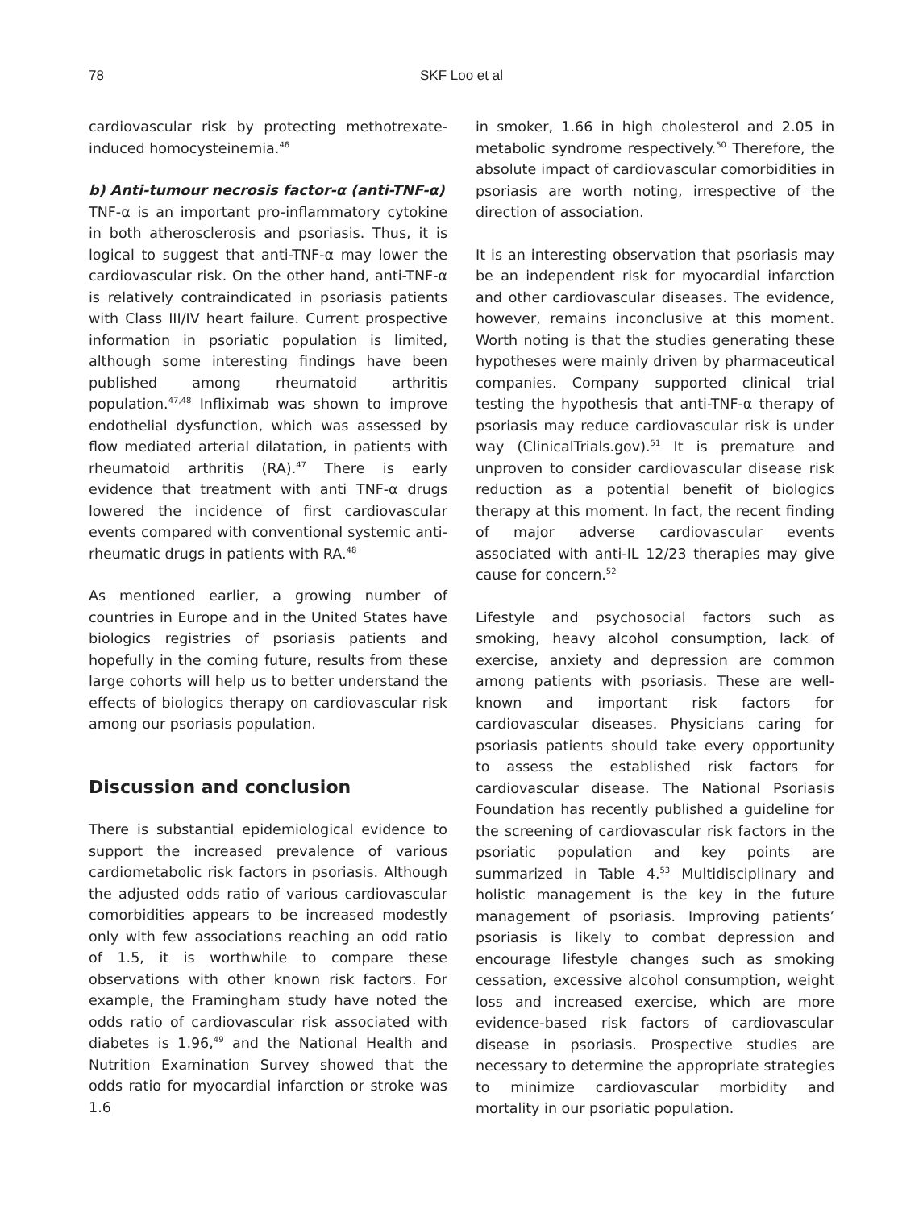78
SKF Loo et al
cardiovascular risk by protecting methotrexate-induced homocysteinemia.<sup>46</sup>
b) Anti-tumour necrosis factor-α (anti-TNF-α)
TNF-α is an important pro-inflammatory cytokine in both atherosclerosis and psoriasis. Thus, it is logical to suggest that anti-TNF-α may lower the cardiovascular risk. On the other hand, anti-TNF-α is relatively contraindicated in psoriasis patients with Class III/IV heart failure. Current prospective information in psoriatic population is limited, although some interesting findings have been published among rheumatoid arthritis population.<sup>47,48</sup> Infliximab was shown to improve endothelial dysfunction, which was assessed by flow mediated arterial dilatation, in patients with rheumatoid arthritis (RA).<sup>47</sup> There is early evidence that treatment with anti TNF-α drugs lowered the incidence of first cardiovascular events compared with conventional systemic anti-rheumatic drugs in patients with RA.<sup>48</sup>
As mentioned earlier, a growing number of countries in Europe and in the United States have biologics registries of psoriasis patients and hopefully in the coming future, results from these large cohorts will help us to better understand the effects of biologics therapy on cardiovascular risk among our psoriasis population.
Discussion and conclusion
There is substantial epidemiological evidence to support the increased prevalence of various cardiometabolic risk factors in psoriasis. Although the adjusted odds ratio of various cardiovascular comorbidities appears to be increased modestly only with few associations reaching an odd ratio of 1.5, it is worthwhile to compare these observations with other known risk factors. For example, the Framingham study have noted the odds ratio of cardiovascular risk associated with diabetes is 1.96,<sup>49</sup> and the National Health and Nutrition Examination Survey showed that the odds ratio for myocardial infarction or stroke was 1.6
in smoker, 1.66 in high cholesterol and 2.05 in metabolic syndrome respectively.<sup>50</sup> Therefore, the absolute impact of cardiovascular comorbidities in psoriasis are worth noting, irrespective of the direction of association.
It is an interesting observation that psoriasis may be an independent risk for myocardial infarction and other cardiovascular diseases. The evidence, however, remains inconclusive at this moment. Worth noting is that the studies generating these hypotheses were mainly driven by pharmaceutical companies. Company supported clinical trial testing the hypothesis that anti-TNF-α therapy of psoriasis may reduce cardiovascular risk is under way (ClinicalTrials.gov).<sup>51</sup> It is premature and unproven to consider cardiovascular disease risk reduction as a potential benefit of biologics therapy at this moment. In fact, the recent finding of major adverse cardiovascular events associated with anti-IL 12/23 therapies may give cause for concern.<sup>52</sup>
Lifestyle and psychosocial factors such as smoking, heavy alcohol consumption, lack of exercise, anxiety and depression are common among patients with psoriasis. These are well-known and important risk factors for cardiovascular diseases. Physicians caring for psoriasis patients should take every opportunity to assess the established risk factors for cardiovascular disease. The National Psoriasis Foundation has recently published a guideline for the screening of cardiovascular risk factors in the psoriatic population and key points are summarized in Table 4.<sup>53</sup> Multidisciplinary and holistic management is the key in the future management of psoriasis. Improving patients’ psoriasis is likely to combat depression and encourage lifestyle changes such as smoking cessation, excessive alcohol consumption, weight loss and increased exercise, which are more evidence-based risk factors of cardiovascular disease in psoriasis. Prospective studies are necessary to determine the appropriate strategies to minimize cardiovascular morbidity and mortality in our psoriatic population.